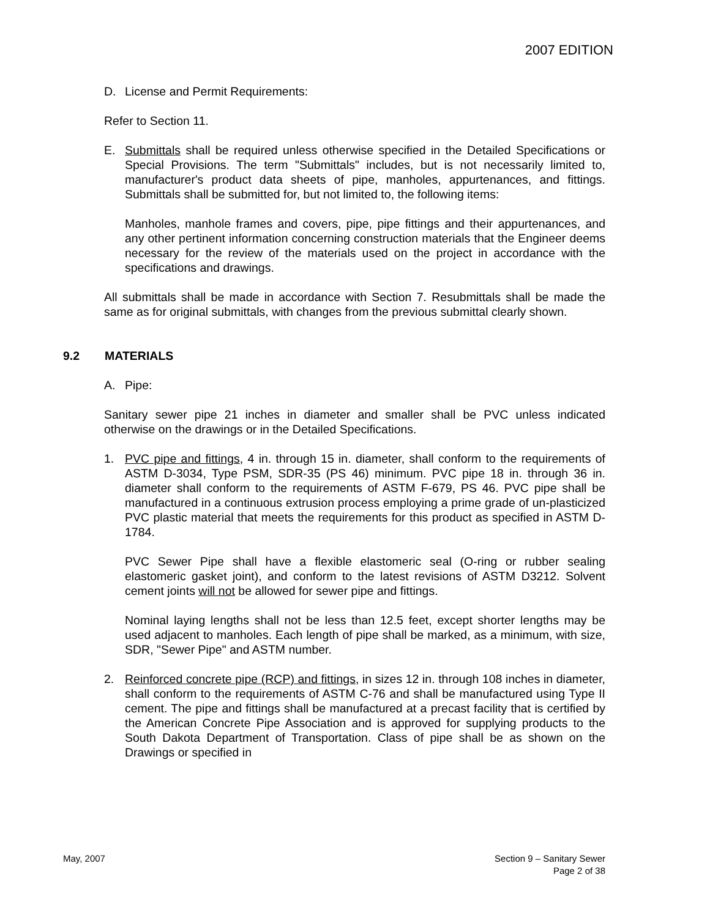2007 EDITION
D. License and Permit Requirements:
Refer to Section 11.
E. Submittals shall be required unless otherwise specified in the Detailed Specifications or Special Provisions. The term "Submittals" includes, but is not necessarily limited to, manufacturer's product data sheets of pipe, manholes, appurtenances, and fittings. Submittals shall be submitted for, but not limited to, the following items:
Manholes, manhole frames and covers, pipe, pipe fittings and their appurtenances, and any other pertinent information concerning construction materials that the Engineer deems necessary for the review of the materials used on the project in accordance with the specifications and drawings.
All submittals shall be made in accordance with Section 7. Resubmittals shall be made the same as for original submittals, with changes from the previous submittal clearly shown.
9.2 MATERIALS
A. Pipe:
Sanitary sewer pipe 21 inches in diameter and smaller shall be PVC unless indicated otherwise on the drawings or in the Detailed Specifications.
1. PVC pipe and fittings, 4 in. through 15 in. diameter, shall conform to the requirements of ASTM D-3034, Type PSM, SDR-35 (PS 46) minimum. PVC pipe 18 in. through 36 in. diameter shall conform to the requirements of ASTM F-679, PS 46. PVC pipe shall be manufactured in a continuous extrusion process employing a prime grade of un-plasticized PVC plastic material that meets the requirements for this product as specified in ASTM D-1784.
PVC Sewer Pipe shall have a flexible elastomeric seal (O-ring or rubber sealing elastomeric gasket joint), and conform to the latest revisions of ASTM D3212. Solvent cement joints will not be allowed for sewer pipe and fittings.
Nominal laying lengths shall not be less than 12.5 feet, except shorter lengths may be used adjacent to manholes. Each length of pipe shall be marked, as a minimum, with size, SDR, "Sewer Pipe" and ASTM number.
2. Reinforced concrete pipe (RCP) and fittings, in sizes 12 in. through 108 inches in diameter, shall conform to the requirements of ASTM C-76 and shall be manufactured using Type II cement. The pipe and fittings shall be manufactured at a precast facility that is certified by the American Concrete Pipe Association and is approved for supplying products to the South Dakota Department of Transportation. Class of pipe shall be as shown on the Drawings or specified in
May, 2007 Section 9 – Sanitary Sewer
Page 2 of 38